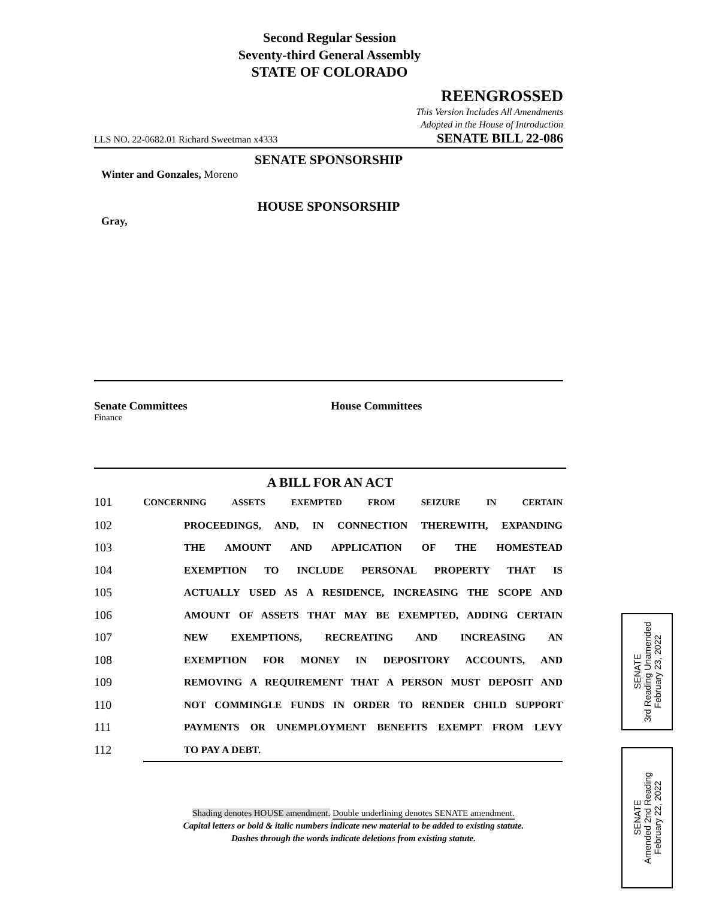Second Regular Session
Seventy-third General Assembly
STATE OF COLORADO
REENGROSSED
This Version Includes All Amendments
Adopted in the House of Introduction
LLS NO. 22-0682.01 Richard Sweetman x4333 SENATE BILL 22-086
SENATE SPONSORSHIP
Winter and Gonzales, Moreno
HOUSE SPONSORSHIP
Gray,
Senate Committees House Committees
Finance
A BILL FOR AN ACT
101 CONCERNING ASSETS EXEMPTED FROM SEIZURE IN CERTAIN
102 PROCEEDINGS, AND, IN CONNECTION THEREWITH, EXPANDING
103 THE AMOUNT AND APPLICATION OF THE HOMESTEAD
104 EXEMPTION TO INCLUDE PERSONAL PROPERTY THAT IS
105 ACTUALLY USED AS A RESIDENCE, INCREASING THE SCOPE AND
106 AMOUNT OF ASSETS THAT MAY BE EXEMPTED, ADDING CERTAIN
107 NEW EXEMPTIONS, RECREATING AND INCREASING AN
108 EXEMPTION FOR MONEY IN DEPOSITORY ACCOUNTS, AND
109 REMOVING A REQUIREMENT THAT A PERSON MUST DEPOSIT AND
110 NOT COMMINGLE FUNDS IN ORDER TO RENDER CHILD SUPPORT
111 PAYMENTS OR UNEMPLOYMENT BENEFITS EXEMPT FROM LEVY
112 TO PAY A DEBT.
Shading denotes HOUSE amendment. Double underlining denotes SENATE amendment.
Capital letters or bold & italic numbers indicate new material to be added to existing statute.
Dashes through the words indicate deletions from existing statute.
SENATE
3rd Reading Unamended
February 23, 2022
SENATE
Amended 2nd Reading
February 22, 2022